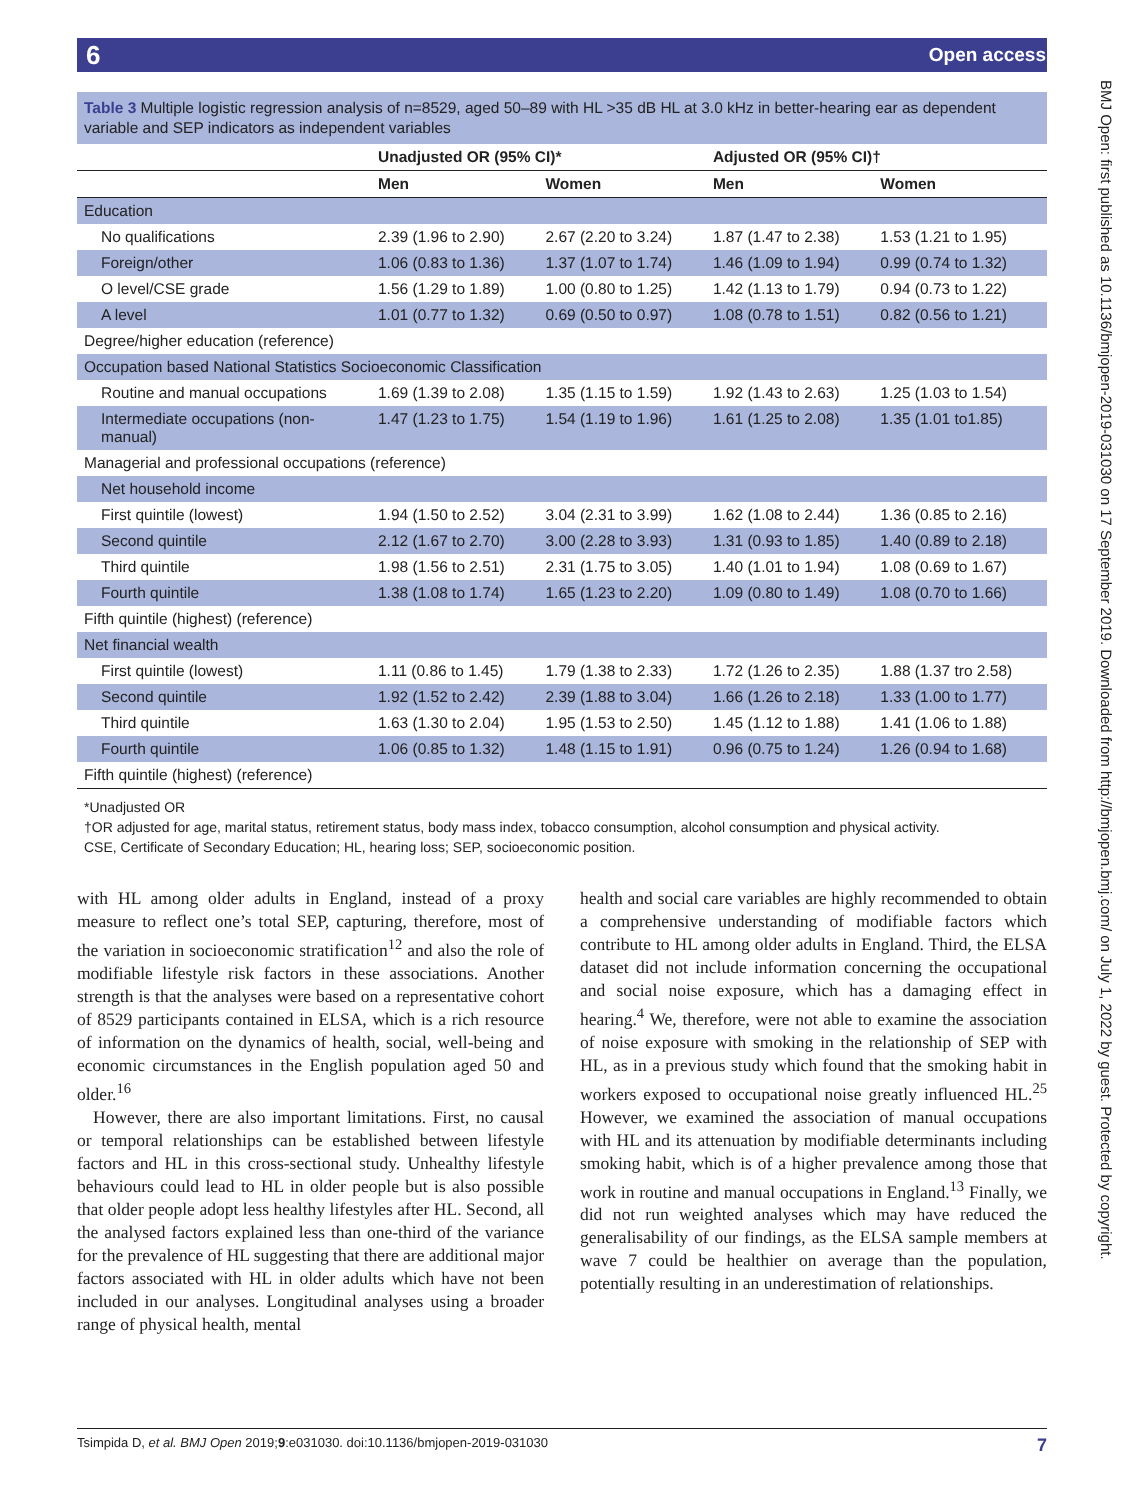6 Open access
BMJ Open: first published as 10.1136/bmjopen-2019-031030 on 17 September 2019. Downloaded from http://bmjopen.bmj.com/ on July 1, 2022 by guest. Protected by copyright.
Table 3 Multiple logistic regression analysis of n=8529, aged 50–89 with HL >35 dB HL at 3.0 kHz in better-hearing ear as dependent variable and SEP indicators as independent variables
| | Unadjusted OR (95% CI)* | | Adjusted OR (95% CI)† | |
| --- | --- | --- | --- | --- |
| | Men | Women | Men | Women |
| Education | | | | |
| No qualifications | 2.39 (1.96 to 2.90) | 2.67 (2.20 to 3.24) | 1.87 (1.47 to 2.38) | 1.53 (1.21 to 1.95) |
| Foreign/other | 1.06 (0.83 to 1.36) | 1.37 (1.07 to 1.74) | 1.46 (1.09 to 1.94) | 0.99 (0.74 to 1.32) |
| O level/CSE grade | 1.56 (1.29 to 1.89) | 1.00 (0.80 to 1.25) | 1.42 (1.13 to 1.79) | 0.94 (0.73 to 1.22) |
| A level | 1.01 (0.77 to 1.32) | 0.69 (0.50 to 0.97) | 1.08 (0.78 to 1.51) | 0.82 (0.56 to 1.21) |
| Degree/higher education (reference) | | | | |
| Occupation based National Statistics Socioeconomic Classification | | | | |
| Routine and manual occupations | 1.69 (1.39 to 2.08) | 1.35 (1.15 to 1.59) | 1.92 (1.43 to 2.63) | 1.25 (1.03 to 1.54) |
| Intermediate occupations (non-manual) | 1.47 (1.23 to 1.75) | 1.54 (1.19 to 1.96) | 1.61 (1.25 to 2.08) | 1.35 (1.01 to1.85) |
| Managerial and professional occupations (reference) | | | | |
| Net household income | | | | |
| First quintile (lowest) | 1.94 (1.50 to 2.52) | 3.04 (2.31 to 3.99) | 1.62 (1.08 to 2.44) | 1.36 (0.85 to 2.16) |
| Second quintile | 2.12 (1.67 to 2.70) | 3.00 (2.28 to 3.93) | 1.31 (0.93 to 1.85) | 1.40 (0.89 to 2.18) |
| Third quintile | 1.98 (1.56 to 2.51) | 2.31 (1.75 to 3.05) | 1.40 (1.01 to 1.94) | 1.08 (0.69 to 1.67) |
| Fourth quintile | 1.38 (1.08 to 1.74) | 1.65 (1.23 to 2.20) | 1.09 (0.80 to 1.49) | 1.08 (0.70 to 1.66) |
| Fifth quintile (highest) (reference) | | | | |
| Net financial wealth | | | | |
| First quintile (lowest) | 1.11 (0.86 to 1.45) | 1.79 (1.38 to 2.33) | 1.72 (1.26 to 2.35) | 1.88 (1.37 tro 2.58) |
| Second quintile | 1.92 (1.52 to 2.42) | 2.39 (1.88 to 3.04) | 1.66 (1.26 to 2.18) | 1.33 (1.00 to 1.77) |
| Third quintile | 1.63 (1.30 to 2.04) | 1.95 (1.53 to 2.50) | 1.45 (1.12 to 1.88) | 1.41 (1.06 to 1.88) |
| Fourth quintile | 1.06 (0.85 to 1.32) | 1.48 (1.15 to 1.91) | 0.96 (0.75 to 1.24) | 1.26 (0.94 to 1.68) |
| Fifth quintile (highest) (reference) | | | | |
*Unadjusted OR
†OR adjusted for age, marital status, retirement status, body mass index, tobacco consumption, alcohol consumption and physical activity.
CSE, Certificate of Secondary Education; HL, hearing loss; SEP, socioeconomic position.
with HL among older adults in England, instead of a proxy measure to reflect one’s total SEP, capturing, therefore, most of the variation in socioeconomic stratification<sup>12</sup> and also the role of modifiable lifestyle risk factors in these associations. Another strength is that the analyses were based on a representative cohort of 8529 participants contained in ELSA, which is a rich resource of information on the dynamics of health, social, well-being and economic circumstances in the English population aged 50 and older.<sup>16</sup>
However, there are also important limitations. First, no causal or temporal relationships can be established between lifestyle factors and HL in this cross-sectional study. Unhealthy lifestyle behaviours could lead to HL in older people but is also possible that older people adopt less healthy lifestyles after HL. Second, all the analysed factors explained less than one-third of the variance for the prevalence of HL suggesting that there are additional major factors associated with HL in older adults which have not been included in our analyses. Longitudinal analyses using a broader range of physical health, mental
health and social care variables are highly recommended to obtain a comprehensive understanding of modifiable factors which contribute to HL among older adults in England. Third, the ELSA dataset did not include information concerning the occupational and social noise exposure, which has a damaging effect in hearing.<sup>4</sup> We, therefore, were not able to examine the association of noise exposure with smoking in the relationship of SEP with HL, as in a previous study which found that the smoking habit in workers exposed to occupational noise greatly influenced HL.<sup>25</sup> However, we examined the association of manual occupations with HL and its attenuation by modifiable determinants including smoking habit, which is of a higher prevalence among those that work in routine and manual occupations in England.<sup>13</sup> Finally, we did not run weighted analyses which may have reduced the generalisability of our findings, as the ELSA sample members at wave 7 could be healthier on average than the population, potentially resulting in an underestimation of relationships.
Tsimpida D, et al. BMJ Open 2019;9:e031030. doi:10.1136/bmjopen-2019-031030 7